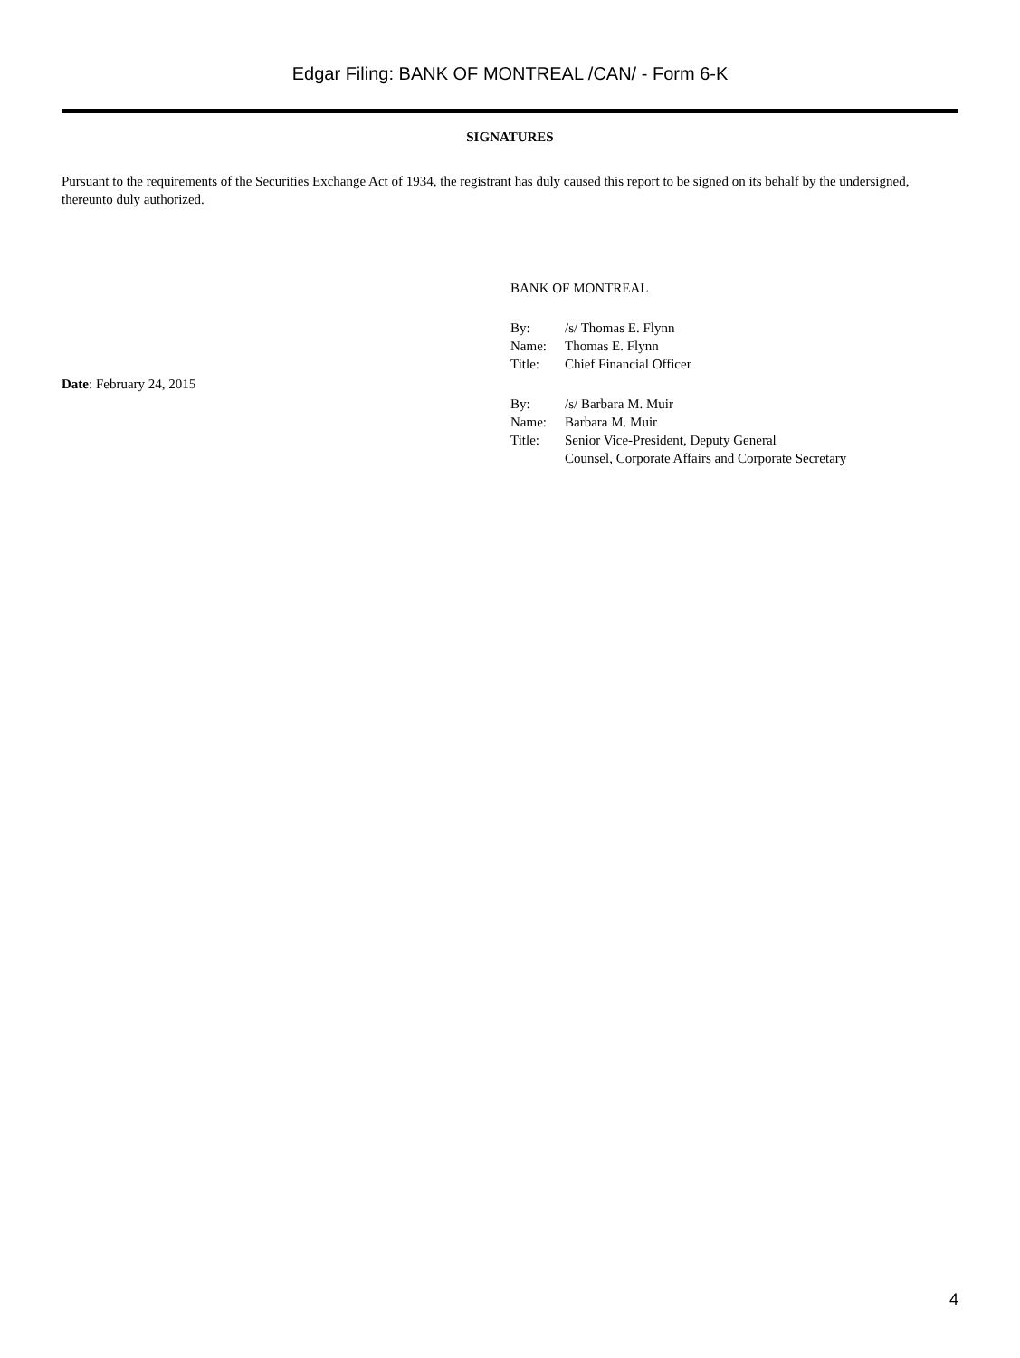Edgar Filing: BANK OF MONTREAL /CAN/ - Form 6-K
SIGNATURES
Pursuant to the requirements of the Securities Exchange Act of 1934, the registrant has duly caused this report to be signed on its behalf by the undersigned, thereunto duly authorized.
Date: February 24, 2015
BANK OF MONTREAL
| By: | /s/ Thomas E. Flynn |
| Name: | Thomas E. Flynn |
| Title: | Chief Financial Officer |
| By: | /s/ Barbara M. Muir |
| Name: | Barbara M. Muir |
| Title: | Senior Vice-President, Deputy General Counsel, Corporate Affairs and Corporate Secretary |
4